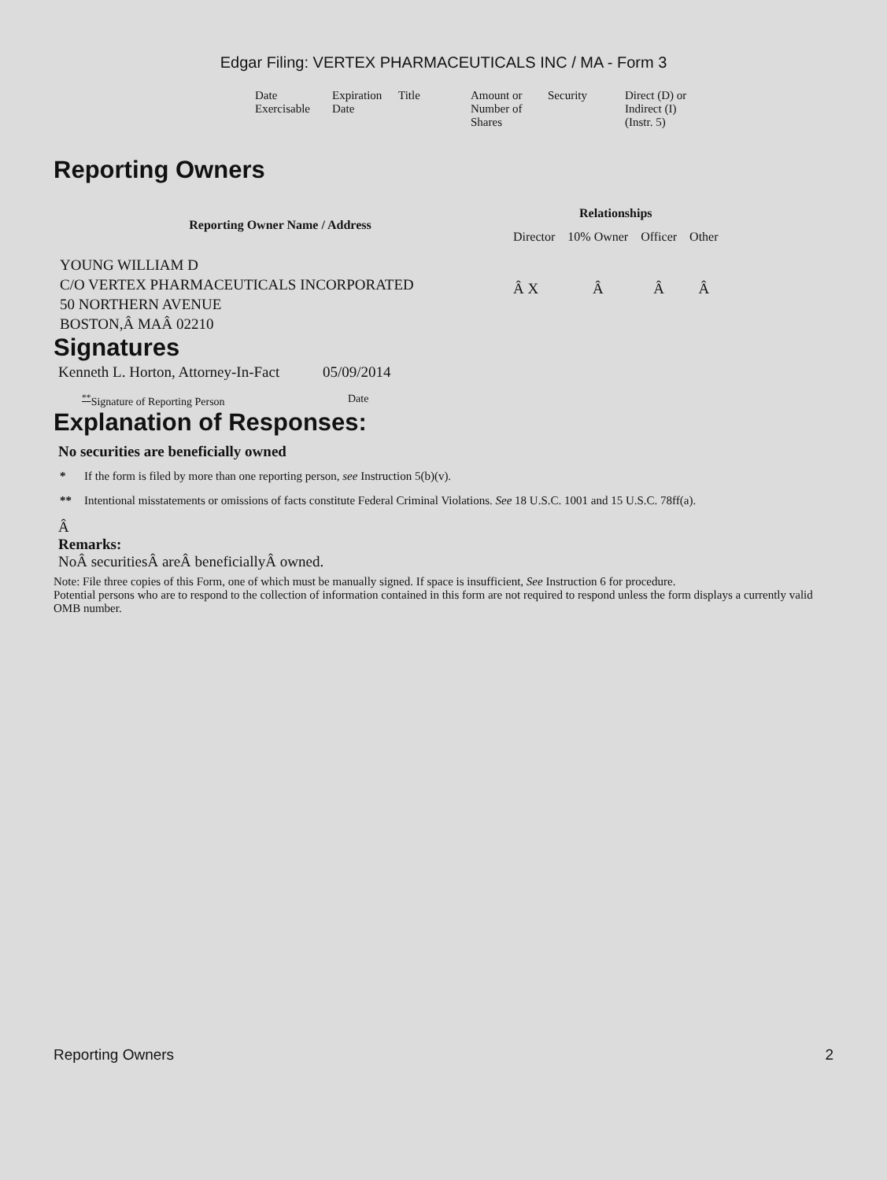Edgar Filing: VERTEX PHARMACEUTICALS INC / MA - Form 3
| Date Exercisable | Expiration Date | Title | Amount or Number of Shares | Security | Direct (D) or Indirect (I) (Instr. 5) |
Reporting Owners
| Reporting Owner Name / Address | Relationships | | | |
| --- | --- | --- | --- | --- |
| | Director | 10% Owner | Officer | Other |
| YOUNG WILLIAM D C/O VERTEX PHARMACEUTICALS INCORPORATED 50 NORTHERN AVENUE BOSTON,Â MAÂ 02210 | Â X | Â | Â | Â |
Signatures
| Kenneth L. Horton, Attorney-In-Fact | 05/09/2014 |
| <sup>**</sup> Signature of Reporting Person | Date |
Explanation of Responses:
No securities are beneficially owned
| * | If the form is filed by more than one reporting person, see Instruction 5(b)(v). |
| ** | Intentional misstatements or omissions of facts constitute Federal Criminal Violations. See 18 U.S.C. 1001 and 15 U.S.C. 78ff(a). |
Â
Remarks:
NoÂ securitiesÂ areÂ beneficiallyÂ owned.
Note: File three copies of this Form, one of which must be manually signed. If space is insufficient, See Instruction 6 for procedure.
Potential persons who are to respond to the collection of information contained in this form are not required to respond unless the form displays a currently valid OMB number.
Reporting Owners 2